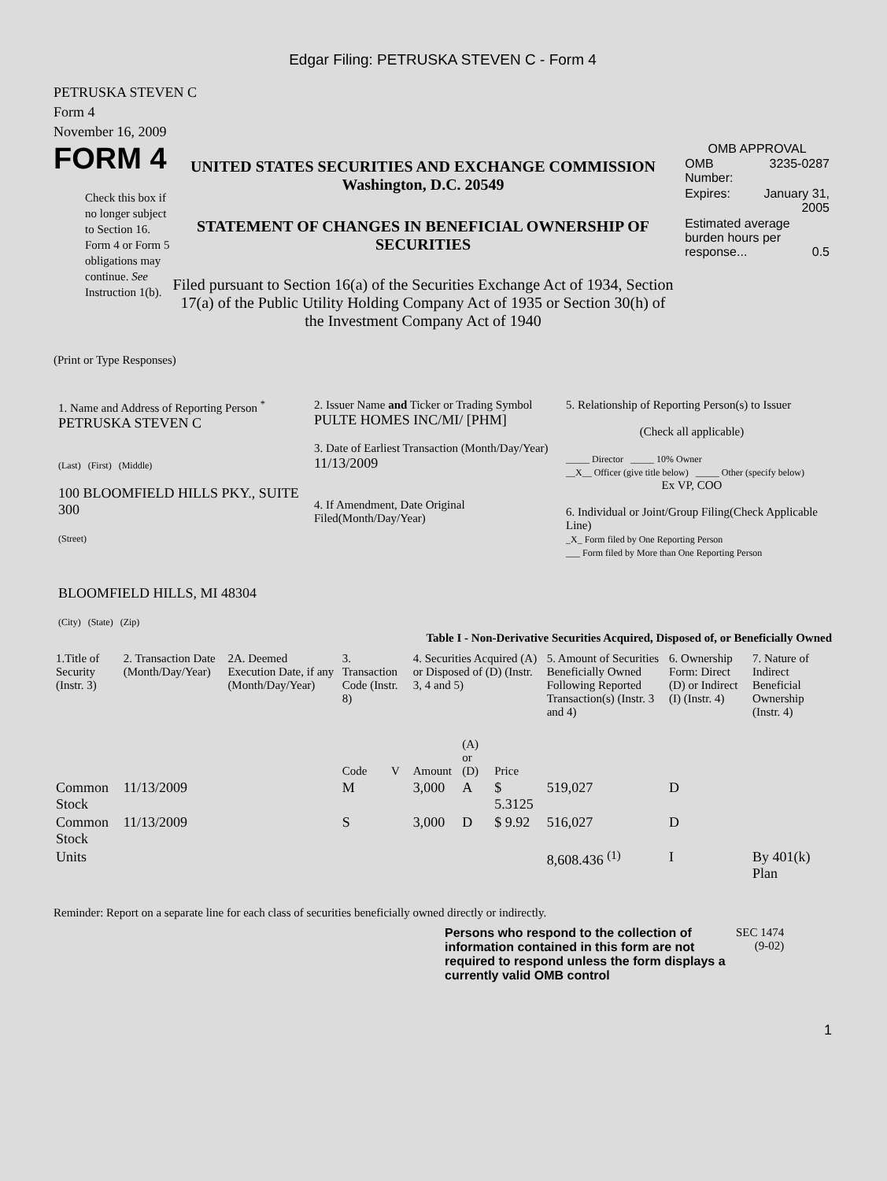Edgar Filing: PETRUSKA STEVEN C - Form 4
PETRUSKA STEVEN C
Form 4
November 16, 2009
FORM 4
Check this box if no longer subject to Section 16. Form 4 or Form 5 obligations may continue. See Instruction 1(b).
UNITED STATES SECURITIES AND EXCHANGE COMMISSION
Washington, D.C. 20549
STATEMENT OF CHANGES IN BENEFICIAL OWNERSHIP OF SECURITIES
Filed pursuant to Section 16(a) of the Securities Exchange Act of 1934, Section 17(a) of the Public Utility Holding Company Act of 1935 or Section 30(h) of the Investment Company Act of 1940
OMB APPROVAL
| OMB Number: | 3235-0287 |
| Expires: | January 31, 2005 |
| Estimated average burden hours per response... 0.5 | |
(Print or Type Responses)
1. Name and Address of Reporting Person <sup>*</sup>
PETRUSKA STEVEN C
(Last) (First) (Middle)
100 BLOOMFIELD HILLS PKY., SUITE 300
(Street)
BLOOMFIELD HILLS, MI 48304
(City) (State) (Zip)
2. Issuer Name and Ticker or Trading Symbol
PULTE HOMES INC/MI/ [PHM]
3. Date of Earliest Transaction (Month/Day/Year)
11/13/2009
4. If Amendment, Date Original Filed(Month/Day/Year)
5. Relationship of Reporting Person(s) to Issuer
(Check all applicable)
_____ Director _____ 10% Owner
__X__ Officer (give title below) _____ Other (specify below)
Ex VP, COO
6. Individual or Joint/Group Filing(Check Applicable Line)
_X_ Form filed by One Reporting Person
___ Form filed by More than One Reporting Person
Table I - Non-Derivative Securities Acquired, Disposed of, or Beneficially Owned
| 1.Title of Security (Instr. 3) | 2. Transaction Date (Month/Day/Year) | 2A. Deemed Execution Date, if any (Month/Day/Year) | 3. Transaction Code (Instr. 8) | | 4. Securities Acquired (A) or Disposed of (D) (Instr. 3, 4 and 5) | | | 5. Amount of Securities Beneficially Owned Following Reported Transaction(s) (Instr. 3 and 4) | 6. Ownership Form: Direct (D) or Indirect (I) (Instr. 4) | 7. Nature of Indirect Beneficial Ownership (Instr. 4) |
| --- | --- | --- | --- | --- | --- | --- | --- | --- | --- | --- |
| | | | Code | V | Amount | (A) or (D) | Price | | | |
| Common Stock | 11/13/2009 | | M | | 3,000 | A | $ 5.3125 | 519,027 | D | |
| Common Stock | 11/13/2009 | | S | | 3,000 | D | $ 9.92 | 516,027 | D | |
| Units | | | | | | | | 8,608.436 <sup>(1)</sup> | I | By 401(k) Plan |
Reminder: Report on a separate line for each class of securities beneficially owned directly or indirectly.
Persons who respond to the collection of information contained in this form are not required to respond unless the form displays a currently valid OMB control
SEC 1474
(9-02)
1